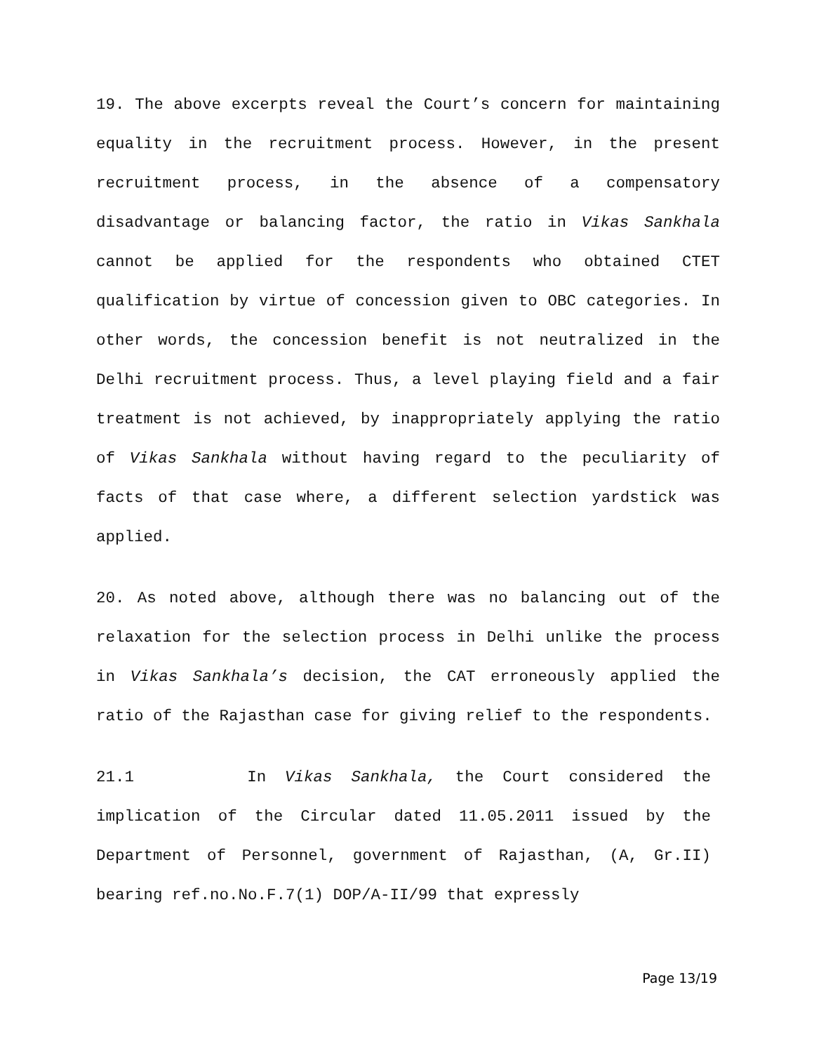19. The above excerpts reveal the Court’s concern for maintaining equality in the recruitment process. However, in the present recruitment process, in the absence of a compensatory disadvantage or balancing factor, the ratio in Vikas Sankhala cannot be applied for the respondents who obtained CTET qualification by virtue of concession given to OBC categories. In other words, the concession benefit is not neutralized in the Delhi recruitment process. Thus, a level playing field and a fair treatment is not achieved, by inappropriately applying the ratio of Vikas Sankhala without having regard to the peculiarity of facts of that case where, a different selection yardstick was applied.
20. As noted above, although there was no balancing out of the relaxation for the selection process in Delhi unlike the process in Vikas Sankhala’s decision, the CAT erroneously applied the ratio of the Rajasthan case for giving relief to the respondents.
21.1 In Vikas Sankhala, the Court considered the implication of the Circular dated 11.05.2011 issued by the Department of Personnel, government of Rajasthan, (A, Gr.II) bearing ref.no.No.F.7(1) DOP/A-II/99 that expressly
Page 13/19